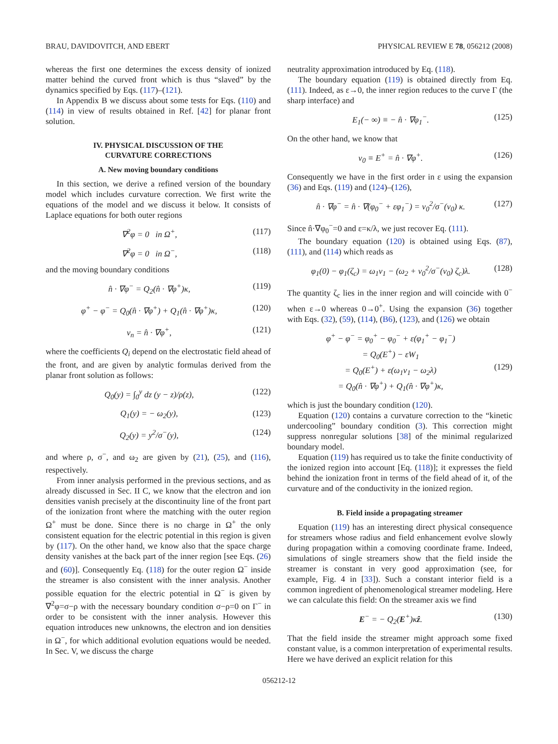BRAU, DAVIDOVITCH, AND EBERT PHYSICAL REVIEW E 78, 056212 (2008)
whereas the first one determines the excess density of ionized matter behind the curved front which is thus “slaved” by the dynamics specified by Eqs. (117)–(121).
In Appendix B we discuss about some tests for Eqs. (110) and (114) in view of results obtained in Ref. [42] for planar front solution.
IV. PHYSICAL DISCUSSION OF THE
CURVATURE CORRECTIONS
A. New moving boundary conditions
In this section, we derive a refined version of the boundary model which includes curvature correction. We first write the equations of the model and we discuss it below. It consists of Laplace equations for both outer regions
∇<sup>2</sup>φ = 0 in Ω<sup>+</sup>, (117)
∇<sup>2</sup>φ = 0 in Ω<sup>−</sup>, (118)
and the moving boundary conditions
n̂ · ∇φ<sup>−</sup> = Q<sub>2</sub>(n̂ · ∇φ<sup>+</sup>)κ, (119)
φ<sup>+</sup> − φ<sup>−</sup> = Q<sub>0</sub>(n̂ · ∇φ<sup>+</sup>) + Q<sub>1</sub>(n̂ · ∇φ<sup>+</sup>)κ, (120)
v<sub>n</sub> = n̂ · ∇φ<sup>+</sup>, (121)
where the coefficients Q<sub>i</sub> depend on the electrostatic field ahead of the front, and are given by analytic formulas derived from the planar front solution as follows:
Q<sub>0</sub>(y) = ∫<sub>0</sub><sup>y</sup> dz (y − z)/ρ(z), (122)
Q<sub>1</sub>(y) = − ω<sub>2</sub>(y), (123)
Q<sub>2</sub>(y) = y<sup>2</sup>/σ<sup>−</sup>(y), (124)
and where ρ, σ<sup>−</sup>, and ω<sub>2</sub> are given by (21), (25), and (116), respectively.
From inner analysis performed in the previous sections, and as already discussed in Sec. II C, we know that the electron and ion densities vanish precisely at the discontinuity line of the front part of the ionization front where the matching with the outer region Ω<sup>+</sup> must be done. Since there is no charge in Ω<sup>+</sup> the only consistent equation for the electric potential in this region is given by (117). On the other hand, we know also that the space charge density vanishes at the back part of the inner region [see Eqs. (26) and (60)]. Consequently Eq. (118) for the outer region Ω<sup>−</sup> inside the streamer is also consistent with the inner analysis. Another possible equation for the electric potential in Ω<sup>−</sup> is given by ∇<sup>2</sup>φ=σ−ρ with the necessary boundary condition σ−ρ=0 on Γ<sup>−</sup> in order to be consistent with the inner analysis. However this equation introduces new unknowns, the electron and ion densities in Ω<sup>−</sup>, for which additional evolution equations would be needed. In Sec. V, we discuss the charge
neutrality approximation introduced by Eq. (118).
The boundary equation (119) is obtained directly from Eq. (111). Indeed, as ε→0, the inner region reduces to the curve Γ (the sharp interface) and
E<sub>1</sub>(− ∞) ≡ − n̂ · ∇φ<sub>1</sub><sup>−</sup>. (125)
On the other hand, we know that
v<sub>0</sub> ≡ E<sup>+</sup> = n̂ · ∇φ<sup>+</sup>. (126)
Consequently we have in the first order in ε using the expansion (36) and Eqs. (119) and (124)–(126),
n̂ · ∇φ<sup>−</sup> = n̂ · ∇(φ<sub>0</sub><sup>−</sup> + εφ<sub>1</sub><sup>−</sup>) = v<sub>0</sub><sup>2</sup>/σ<sup>−</sup>(v<sub>0</sub>) κ. (127)
Since n̂·∇φ<sub>0</sub><sup>−</sup>=0 and ε=κ/λ, we just recover Eq. (111).
The boundary equation (120) is obtained using Eqs. (87), (111), and (114) which reads as
φ<sub>1</sub>(0) − φ<sub>1</sub>(ζ<sub>c</sub>) = ω<sub>1</sub>v<sub>1</sub> − (ω<sub>2</sub> + v<sub>0</sub><sup>2</sup>/σ<sup>−</sup>(v<sub>0</sub>) ζ<sub>c</sub>)λ. (128)
The quantity ζ<sub>c</sub> lies in the inner region and will coincide with 0<sup>−</sup> when ε→0 whereas 0→0<sup>+</sup>. Using the expansion (36) together with Eqs. (32), (59), (114), (B6), (123), and (126) we obtain
φ<sup>+</sup> − φ<sup>−</sup> = φ<sub>0</sub><sup>+</sup> − φ<sub>0</sub><sup>−</sup> + ε(φ<sub>1</sub><sup>+</sup> − φ<sub>1</sub><sup>−</sup>)
= Q<sub>0</sub>(E<sup>+</sup>) − εW<sub>1</sub>
= Q<sub>0</sub>(E<sup>+</sup>) + ε(ω<sub>1</sub>v<sub>1</sub> − ω<sub>2</sub>λ)
= Q<sub>0</sub>(n̂ · ∇φ<sup>+</sup>) + Q<sub>1</sub>(n̂ · ∇φ<sup>+</sup>)κ,
(129)
which is just the boundary condition (120).
Equation (120) contains a curvature correction to the “kinetic undercooling” boundary condition (3). This correction might suppress nonregular solutions [38] of the minimal regularized boundary model.
Equation (119) has required us to take the finite conductivity of the ionized region into account [Eq. (118)]; it expresses the field behind the ionization front in terms of the field ahead of it, of the curvature and of the conductivity in the ionized region.
B. Field inside a propagating streamer
Equation (119) has an interesting direct physical consequence for streamers whose radius and field enhancement evolve slowly during propagation within a comoving coordinate frame. Indeed, simulations of single streamers show that the field inside the streamer is constant in very good approximation (see, for example, Fig. 4 in [33]). Such a constant interior field is a common ingredient of phenomenological streamer modeling. Here we can calculate this field: On the streamer axis we find
E<sup>−</sup> = − Q<sub>2</sub>(E<sup>+</sup>)κẑ. (130)
That the field inside the streamer might approach some fixed constant value, is a common interpretation of experimental results. Here we have derived an explicit relation for this
056212-12